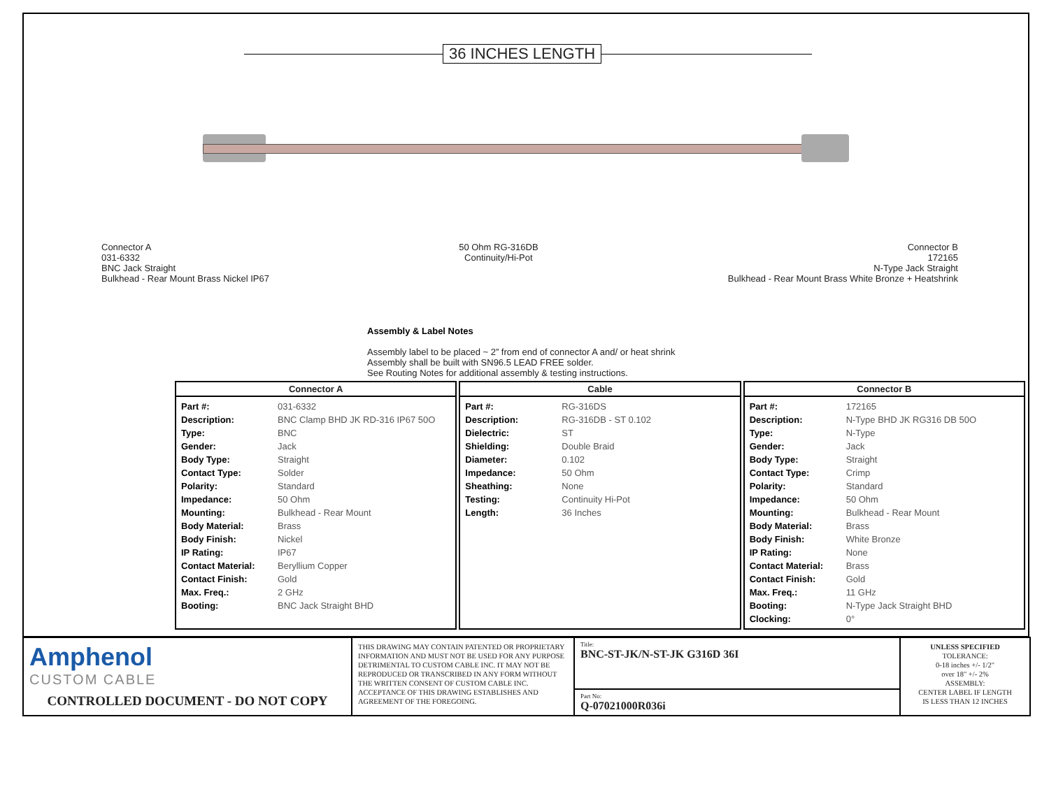36 INCHES LENGTH
Connector A
031-6332
BNC Jack Straight
Bulkhead - Rear Mount Brass Nickel IP67
50 Ohm RG-316DB
Continuity/Hi-Pot
Connector B
172165
N-Type Jack Straight
Bulkhead - Rear Mount Brass White Bronze + Heatshrink
Assembly & Label Notes
Assembly label to be placed ~ 2” from end of connector A and/ or heat shrink
Assembly shall be built with SN96.5 LEAD FREE solder.
See Routing Notes for additional assembly & testing instructions.
Connector A
| Part #: | 031-6332 |
| Description: | BNC Clamp BHD JK RD-316 IP67 50O |
| Type: | BNC |
| Gender: | Jack |
| Body Type: | Straight |
| Contact Type: | Solder |
| Polarity: | Standard |
| Impedance: | 50 Ohm |
| Mounting: | Bulkhead - Rear Mount |
| Body Material: | Brass |
| Body Finish: | Nickel |
| IP Rating: | IP67 |
| Contact Material: | Beryllium Copper |
| Contact Finish: | Gold |
| Max. Freq.: | 2 GHz |
| Booting: | BNC Jack Straight BHD |
Cable
| Part #: | RG-316DS |
| Description: | RG-316DB - ST 0.102 |
| Dielectric: | ST |
| Shielding: | Double Braid |
| Diameter: | 0.102 |
| Impedance: | 50 Ohm |
| Sheathing: | None |
| Testing: | Continuity Hi-Pot |
| Length: | 36 Inches |
Connector B
| Part #: | 172165 |
| Description: | N-Type BHD JK RG316 DB 50O |
| Type: | N-Type |
| Gender: | Jack |
| Body Type: | Straight |
| Contact Type: | Crimp |
| Polarity: | Standard |
| Impedance: | 50 Ohm |
| Mounting: | Bulkhead - Rear Mount |
| Body Material: | Brass |
| Body Finish: | White Bronze |
| IP Rating: | None |
| Contact Material: | Brass |
| Contact Finish: | Gold |
| Max. Freq.: | 11 GHz |
| Booting: | N-Type Jack Straight BHD |
| Clocking: | 0° |
Amphenol
CUSTOM CABLE
CONTROLLED DOCUMENT - DO NOT COPY
THIS DRAWING MAY CONTAIN PATENTED OR PROPRIETARY INFORMATION AND MUST NOT BE USED FOR ANY PURPOSE DETRIMENTAL TO CUSTOM CABLE INC. IT MAY NOT BE REPRODUCED OR TRANSCRIBED IN ANY FORM WITHOUT THE WRITTEN CONSENT OF CUSTOM CABLE INC. ACCEPTANCE OF THIS DRAWING ESTABLISHES AND AGREEMENT OF THE FOREGOING.
Title:
BNC-ST-JK/N-ST-JK G316D 36I
Part No:
Q-07021000R036i
UNLESS SPECIFIED
TOLERANCE:
0-18 inches +/- 1/2"
over 18" +/- 2%
ASSEMBLY:
CENTER LABEL IF LENGTH
IS LESS THAN 12 INCHES